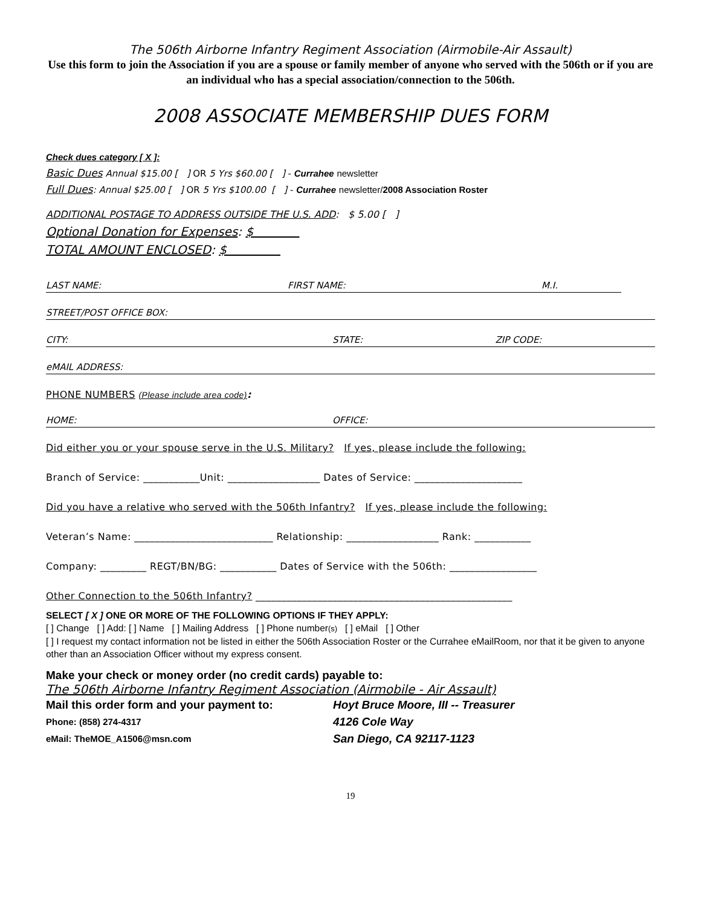The 506th Airborne Infantry Regiment Association (Airmobile-Air Assault)
Use this form to join the Association if you are a spouse or family member of anyone who served with the 506th or if you are an individual who has a special association/connection to the 506th.
2008 ASSOCIATE MEMBERSHIP DUES FORM
Check dues category [ X ]:
Basic Dues Annual $15.00 [ ] OR 5 Yrs $60.00 [ ] - Currahee newsletter
Full Dues: Annual $25.00 [ ] OR 5 Yrs $100.00 [ ] - Currahee newsletter/2008 Association Roster
ADDITIONAL POSTAGE TO ADDRESS OUTSIDE THE U.S. ADD: $ 5.00 [ ]
Optional Donation for Expenses: $
TOTAL AMOUNT ENCLOSED: $
LAST NAME: FIRST NAME: M.I.
STREET/POST OFFICE BOX:
CITY: STATE: ZIP CODE:
eMAIL ADDRESS:
PHONE NUMBERS (Please include area code):
HOME: OFFICE:
Did either you or your spouse serve in the U.S. Military? If yes, please include the following:
Branch of Service: ___________Unit: __________________ Dates of Service: _____________________
Did you have a relative who served with the 506th Infantry? If yes, please include the following:
Veteran’s Name: ___________________________ Relationship: __________________ Rank: ___________
Company: _________ REGT/BN/BG: ___________ Dates of Service with the 506th: _________________
Other Connection to the 506th Infantry? __________________________________________________
SELECT [ X ] ONE OR MORE OF THE FOLLOWING OPTIONS IF THEY APPLY:
[ ] Change [ ] Add: [ ] Name [ ] Mailing Address [ ] Phone number(s) [ ] eMail [ ] Other
[ ] I request my contact information not be listed in either the 506th Association Roster or the Currahee eMailRoom, nor that it be given to anyone other than an Association Officer without my express consent.
Make your check or money order (no credit cards) payable to:
The 506th Airborne Infantry Regiment Association (Airmobile - Air Assault)
Mail this order form and your payment to:
Hoyt Bruce Moore, III -- Treasurer
Phone: (858) 274-4317
4126 Cole Way
eMail: TheMOE_A1506@msn.com
San Diego, CA 92117-1123
19